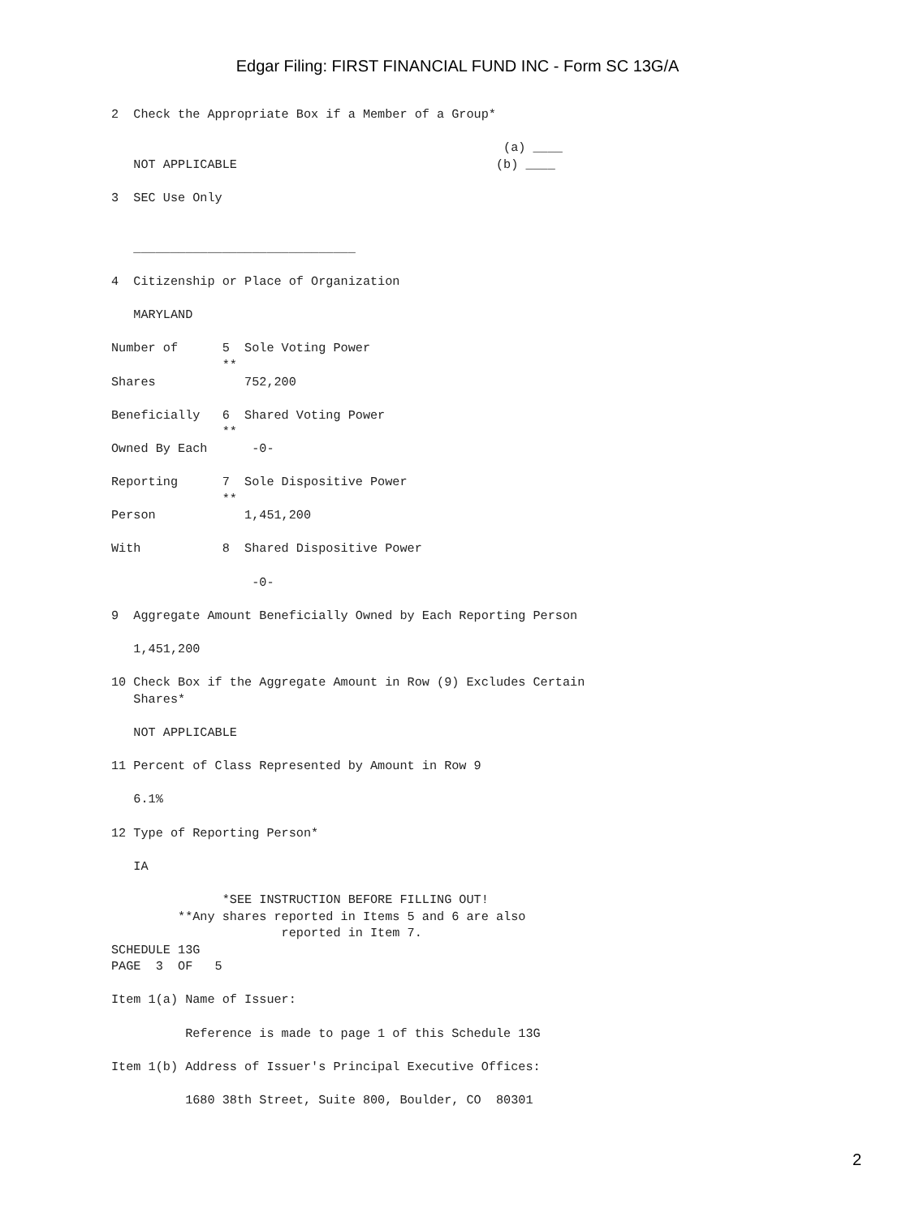Edgar Filing: FIRST FINANCIAL FUND INC - Form SC 13G/A
2  Check the Appropriate Box if a Member of a Group*

                                                     (a) ____
   NOT APPLICABLE                                   (b) ____

3  SEC Use Only


   ______________________________

4  Citizenship or Place of Organization

   MARYLAND

Number of      5  Sole Voting Power
               **
Shares            752,200

Beneficially   6  Shared Voting Power
               **
Owned By Each      -0-

Reporting      7  Sole Dispositive Power
               **
Person            1,451,200

With           8  Shared Dispositive Power

                   -0-

9  Aggregate Amount Beneficially Owned by Each Reporting Person

   1,451,200

10 Check Box if the Aggregate Amount in Row (9) Excludes Certain
   Shares*

   NOT APPLICABLE

11 Percent of Class Represented by Amount in Row 9

   6.1%

12 Type of Reporting Person*

   IA

               *SEE INSTRUCTION BEFORE FILLING OUT!
         **Any shares reported in Items 5 and 6 are also
                       reported in Item 7.
SCHEDULE 13G
PAGE  3  OF   5

Item 1(a) Name of Issuer:

          Reference is made to page 1 of this Schedule 13G

Item 1(b) Address of Issuer's Principal Executive Offices:

          1680 38th Street, Suite 800, Boulder, CO  80301
2